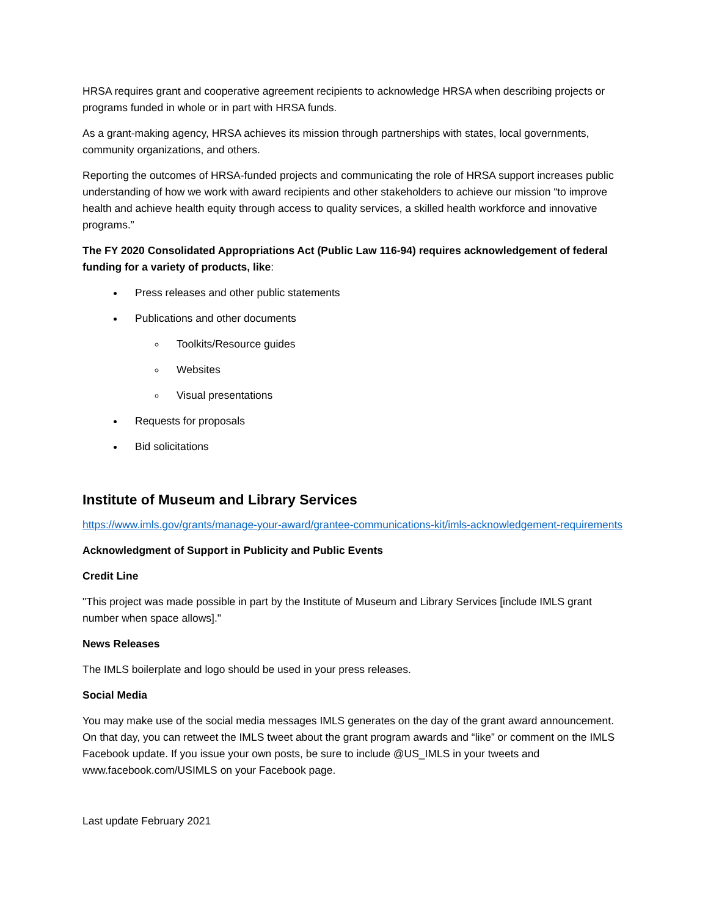HRSA requires grant and cooperative agreement recipients to acknowledge HRSA when describing projects or programs funded in whole or in part with HRSA funds.
As a grant-making agency, HRSA achieves its mission through partnerships with states, local governments, community organizations, and others.
Reporting the outcomes of HRSA-funded projects and communicating the role of HRSA support increases public understanding of how we work with award recipients and other stakeholders to achieve our mission “to improve health and achieve health equity through access to quality services, a skilled health workforce and innovative programs.”
The FY 2020 Consolidated Appropriations Act (Public Law 116-94) requires acknowledgement of federal funding for a variety of products, like:
Press releases and other public statements
Publications and other documents
Toolkits/Resource guides
Websites
Visual presentations
Requests for proposals
Bid solicitations
Institute of Museum and Library Services
https://www.imls.gov/grants/manage-your-award/grantee-communications-kit/imls-acknowledgement-requirements
Acknowledgment of Support in Publicity and Public Events
Credit Line
"This project was made possible in part by the Institute of Museum and Library Services [include IMLS grant number when space allows]."
News Releases
The IMLS boilerplate and logo should be used in your press releases.
Social Media
You may make use of the social media messages IMLS generates on the day of the grant award announcement. On that day, you can retweet the IMLS tweet about the grant program awards and “like” or comment on the IMLS Facebook update. If you issue your own posts, be sure to include @US_IMLS in your tweets and www.facebook.com/USIMLS on your Facebook page.
Last update February 2021